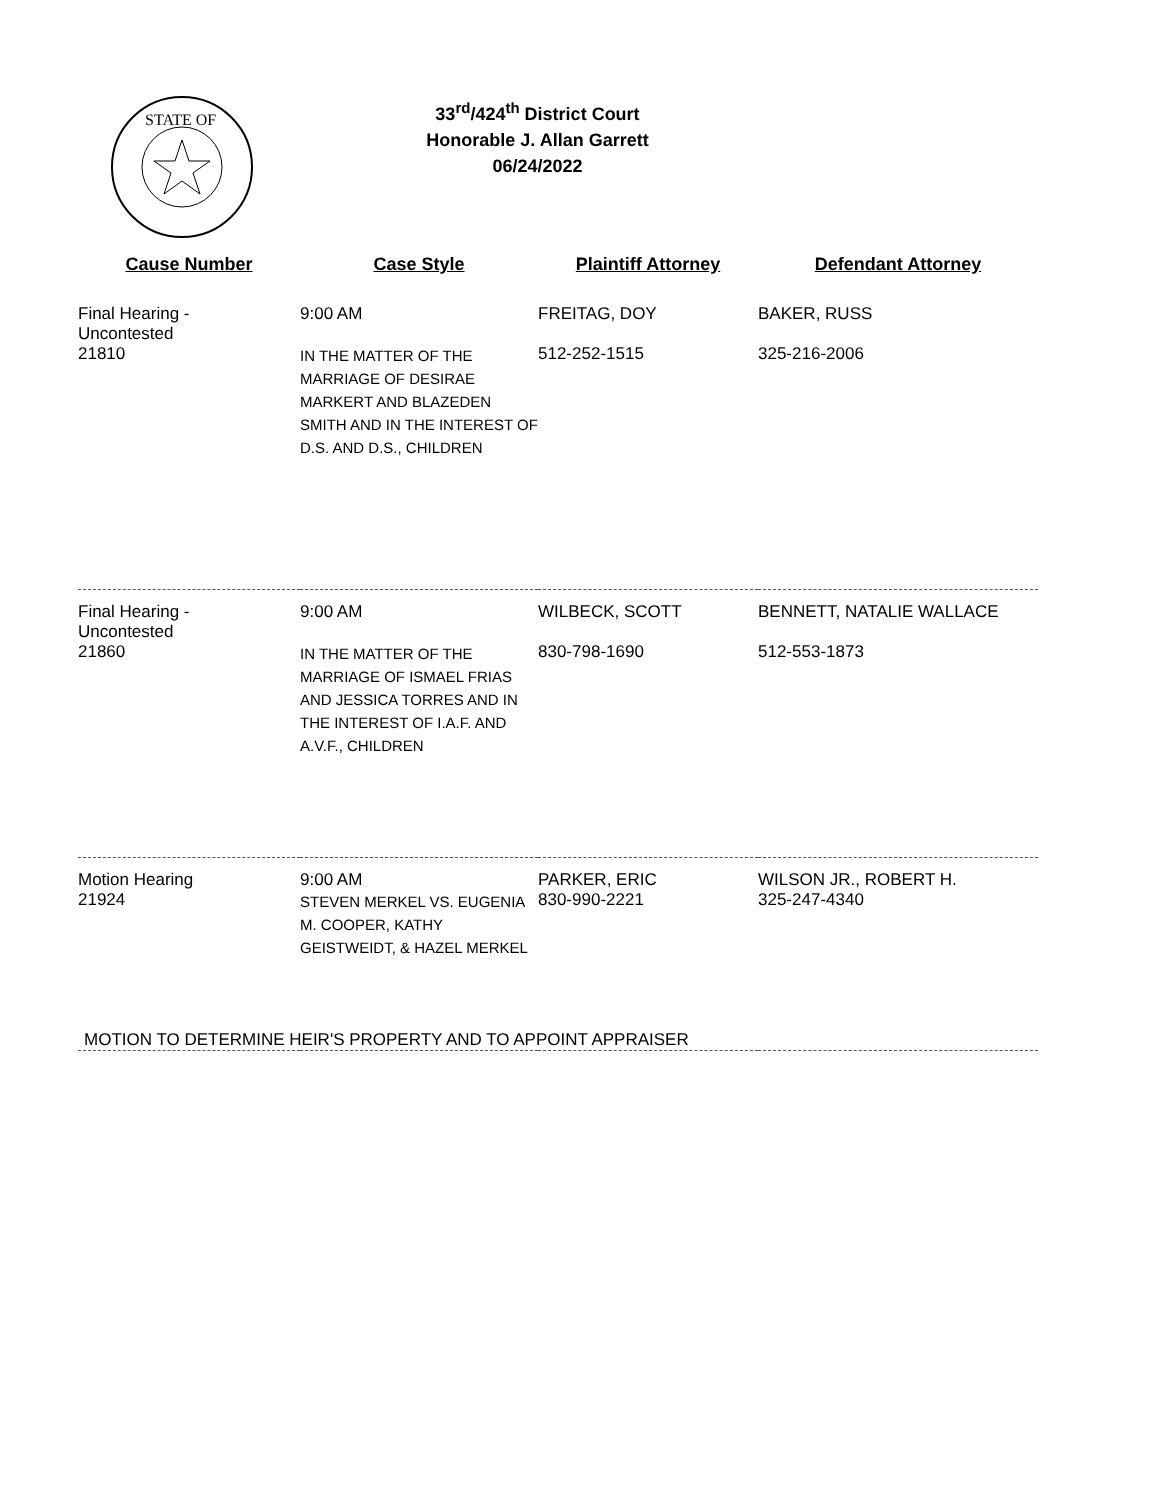STATE OF
33<sup>rd</sup>/424<sup>th</sup> District Court
Honorable J. Allan Garrett
06/24/2022
| Cause Number | Case Style | Plaintiff Attorney | Defendant Attorney |
| --- | --- | --- | --- |
| Final Hearing - Uncontested | 9:00 AM | FREITAG, DOY | BAKER, RUSS |
| 21810 | IN THE MATTER OF THE MARRIAGE OF DESIRAE MARKERT AND BLAZEDEN SMITH AND IN THE INTEREST OF D.S. AND D.S., CHILDREN | 512-252-1515 | 325-216-2006 |
| Final Hearing - Uncontested | 9:00 AM | WILBECK, SCOTT | BENNETT, NATALIE WALLACE |
| 21860 | IN THE MATTER OF THE MARRIAGE OF ISMAEL FRIAS AND JESSICA TORRES AND IN THE INTEREST OF I.A.F. AND A.V.F., CHILDREN | 830-798-1690 | 512-553-1873 |
| Motion Hearing | 9:00 AM | PARKER, ERIC | WILSON JR., ROBERT H. |
| 21924 | STEVEN MERKEL VS. EUGENIA M. COOPER, KATHY GEISTWEIDT, & HAZEL MERKEL | 830-990-2221 | 325-247-4340 |
| MOTION TO DETERMINE HEIR'S PROPERTY AND TO APPOINT APPRAISER | | | |